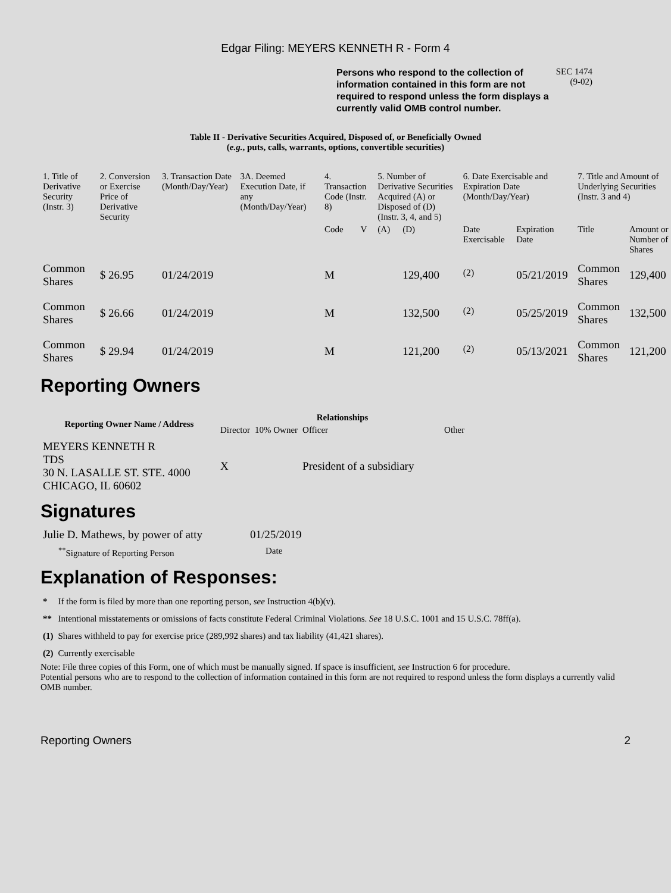Edgar Filing: MEYERS KENNETH R - Form 4
Persons who respond to the collection of information contained in this form are not required to respond unless the form displays a currently valid OMB control number.
SEC 1474
(9-02)
Table II - Derivative Securities Acquired, Disposed of, or Beneficially Owned
(e.g., puts, calls, warrants, options, convertible securities)
| 1. Title of Derivative Security (Instr. 3) | 2. Conversion or Exercise Price of Derivative Security | 3. Transaction Date (Month/Day/Year) | 3A. Deemed Execution Date, if any (Month/Day/Year) | 4. Transaction Code (Instr. 8) | | 5. Number of Derivative Securities Acquired (A) or Disposed of (D) (Instr. 3, 4, and 5) | | 6. Date Exercisable and Expiration Date (Month/Day/Year) | | 7. Title and Amount of Underlying Securities (Instr. 3 and 4) | |
| --- | --- | --- | --- | --- | --- | --- | --- | --- | --- | --- | --- |
| | | | | Code | V | (A) | (D) | Date Exercisable | Expiration Date | Title | Amount or Number of Shares |
| Common Shares | $ 26.95 | 01/24/2019 | | M | | | 129,400 | <sup>(2)</sup> | 05/21/2019 | Common Shares | 129,400 |
| Common Shares | $ 26.66 | 01/24/2019 | | M | | | 132,500 | <sup>(2)</sup> | 05/25/2019 | Common Shares | 132,500 |
| Common Shares | $ 29.94 | 01/24/2019 | | M | | | 121,200 | <sup>(2)</sup> | 05/13/2021 | Common Shares | 121,200 |
Reporting Owners
| Reporting Owner Name / Address | Relationships | | | |
| --- | --- | --- | --- | --- |
| | Director | 10% Owner | Officer | Other |
| MEYERS KENNETH R TDS 30 N. LASALLE ST. STE. 4000 CHICAGO, IL 60602 | X | | President of a subsidiary | |
Signatures
| Julie D. Mathews, by power of atty | 01/25/2019 |
| <sup>**</sup> Signature of Reporting Person | Date |
Explanation of Responses:
| * | If the form is filed by more than one reporting person, see Instruction 4(b)(v). |
| ** | Intentional misstatements or omissions of facts constitute Federal Criminal Violations. See 18 U.S.C. 1001 and 15 U.S.C. 78ff(a). |
| (1) | Shares withheld to pay for exercise price (289,992 shares) and tax liability (41,421 shares). |
| (2) | Currently exercisable |
Note: File three copies of this Form, one of which must be manually signed. If space is insufficient, see Instruction 6 for procedure.
Potential persons who are to respond to the collection of information contained in this form are not required to respond unless the form displays a currently valid OMB number.
Reporting Owners 2